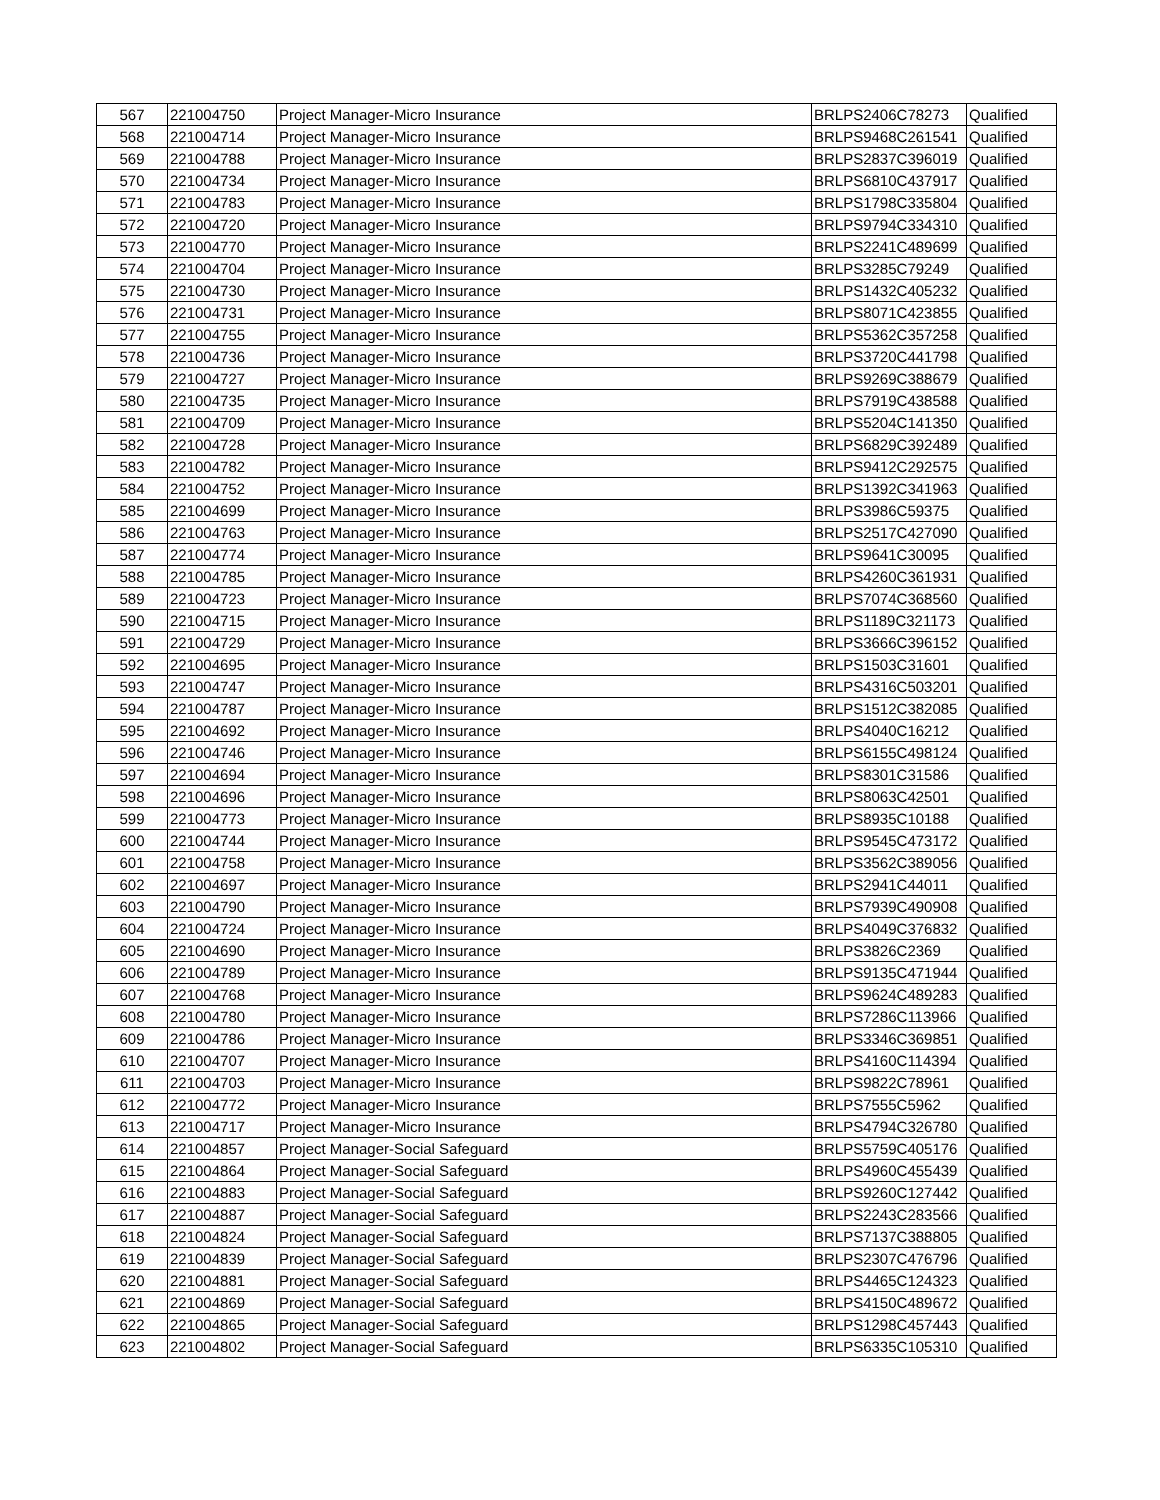| 567 | 221004750 | Project Manager-Micro Insurance | BRLPS2406C78273 | Qualified |
| 568 | 221004714 | Project Manager-Micro Insurance | BRLPS9468C261541 | Qualified |
| 569 | 221004788 | Project Manager-Micro Insurance | BRLPS2837C396019 | Qualified |
| 570 | 221004734 | Project Manager-Micro Insurance | BRLPS6810C437917 | Qualified |
| 571 | 221004783 | Project Manager-Micro Insurance | BRLPS1798C335804 | Qualified |
| 572 | 221004720 | Project Manager-Micro Insurance | BRLPS9794C334310 | Qualified |
| 573 | 221004770 | Project Manager-Micro Insurance | BRLPS2241C489699 | Qualified |
| 574 | 221004704 | Project Manager-Micro Insurance | BRLPS3285C79249 | Qualified |
| 575 | 221004730 | Project Manager-Micro Insurance | BRLPS1432C405232 | Qualified |
| 576 | 221004731 | Project Manager-Micro Insurance | BRLPS8071C423855 | Qualified |
| 577 | 221004755 | Project Manager-Micro Insurance | BRLPS5362C357258 | Qualified |
| 578 | 221004736 | Project Manager-Micro Insurance | BRLPS3720C441798 | Qualified |
| 579 | 221004727 | Project Manager-Micro Insurance | BRLPS9269C388679 | Qualified |
| 580 | 221004735 | Project Manager-Micro Insurance | BRLPS7919C438588 | Qualified |
| 581 | 221004709 | Project Manager-Micro Insurance | BRLPS5204C141350 | Qualified |
| 582 | 221004728 | Project Manager-Micro Insurance | BRLPS6829C392489 | Qualified |
| 583 | 221004782 | Project Manager-Micro Insurance | BRLPS9412C292575 | Qualified |
| 584 | 221004752 | Project Manager-Micro Insurance | BRLPS1392C341963 | Qualified |
| 585 | 221004699 | Project Manager-Micro Insurance | BRLPS3986C59375 | Qualified |
| 586 | 221004763 | Project Manager-Micro Insurance | BRLPS2517C427090 | Qualified |
| 587 | 221004774 | Project Manager-Micro Insurance | BRLPS9641C30095 | Qualified |
| 588 | 221004785 | Project Manager-Micro Insurance | BRLPS4260C361931 | Qualified |
| 589 | 221004723 | Project Manager-Micro Insurance | BRLPS7074C368560 | Qualified |
| 590 | 221004715 | Project Manager-Micro Insurance | BRLPS1189C321173 | Qualified |
| 591 | 221004729 | Project Manager-Micro Insurance | BRLPS3666C396152 | Qualified |
| 592 | 221004695 | Project Manager-Micro Insurance | BRLPS1503C31601 | Qualified |
| 593 | 221004747 | Project Manager-Micro Insurance | BRLPS4316C503201 | Qualified |
| 594 | 221004787 | Project Manager-Micro Insurance | BRLPS1512C382085 | Qualified |
| 595 | 221004692 | Project Manager-Micro Insurance | BRLPS4040C16212 | Qualified |
| 596 | 221004746 | Project Manager-Micro Insurance | BRLPS6155C498124 | Qualified |
| 597 | 221004694 | Project Manager-Micro Insurance | BRLPS8301C31586 | Qualified |
| 598 | 221004696 | Project Manager-Micro Insurance | BRLPS8063C42501 | Qualified |
| 599 | 221004773 | Project Manager-Micro Insurance | BRLPS8935C10188 | Qualified |
| 600 | 221004744 | Project Manager-Micro Insurance | BRLPS9545C473172 | Qualified |
| 601 | 221004758 | Project Manager-Micro Insurance | BRLPS3562C389056 | Qualified |
| 602 | 221004697 | Project Manager-Micro Insurance | BRLPS2941C44011 | Qualified |
| 603 | 221004790 | Project Manager-Micro Insurance | BRLPS7939C490908 | Qualified |
| 604 | 221004724 | Project Manager-Micro Insurance | BRLPS4049C376832 | Qualified |
| 605 | 221004690 | Project Manager-Micro Insurance | BRLPS3826C2369 | Qualified |
| 606 | 221004789 | Project Manager-Micro Insurance | BRLPS9135C471944 | Qualified |
| 607 | 221004768 | Project Manager-Micro Insurance | BRLPS9624C489283 | Qualified |
| 608 | 221004780 | Project Manager-Micro Insurance | BRLPS7286C113966 | Qualified |
| 609 | 221004786 | Project Manager-Micro Insurance | BRLPS3346C369851 | Qualified |
| 610 | 221004707 | Project Manager-Micro Insurance | BRLPS4160C114394 | Qualified |
| 611 | 221004703 | Project Manager-Micro Insurance | BRLPS9822C78961 | Qualified |
| 612 | 221004772 | Project Manager-Micro Insurance | BRLPS7555C5962 | Qualified |
| 613 | 221004717 | Project Manager-Micro Insurance | BRLPS4794C326780 | Qualified |
| 614 | 221004857 | Project Manager-Social Safeguard | BRLPS5759C405176 | Qualified |
| 615 | 221004864 | Project Manager-Social Safeguard | BRLPS4960C455439 | Qualified |
| 616 | 221004883 | Project Manager-Social Safeguard | BRLPS9260C127442 | Qualified |
| 617 | 221004887 | Project Manager-Social Safeguard | BRLPS2243C283566 | Qualified |
| 618 | 221004824 | Project Manager-Social Safeguard | BRLPS7137C388805 | Qualified |
| 619 | 221004839 | Project Manager-Social Safeguard | BRLPS2307C476796 | Qualified |
| 620 | 221004881 | Project Manager-Social Safeguard | BRLPS4465C124323 | Qualified |
| 621 | 221004869 | Project Manager-Social Safeguard | BRLPS4150C489672 | Qualified |
| 622 | 221004865 | Project Manager-Social Safeguard | BRLPS1298C457443 | Qualified |
| 623 | 221004802 | Project Manager-Social Safeguard | BRLPS6335C105310 | Qualified |